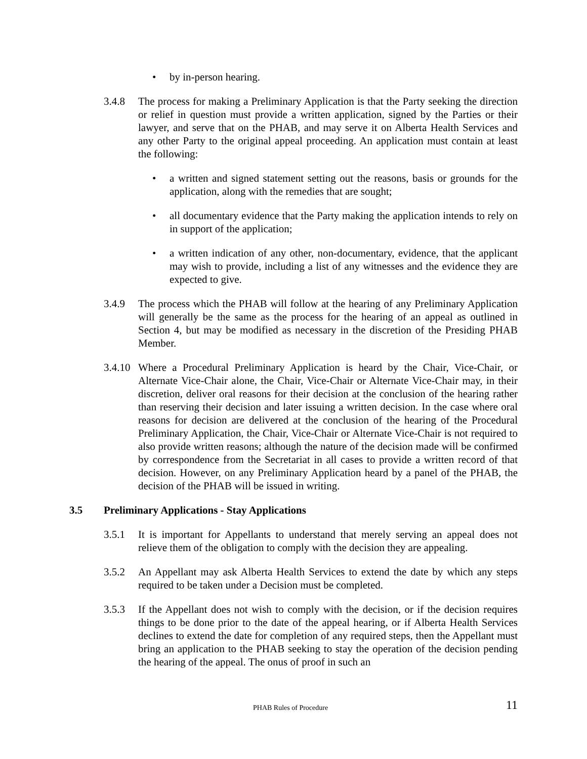• by in-person hearing.
3.4.8 The process for making a Preliminary Application is that the Party seeking the direction or relief in question must provide a written application, signed by the Parties or their lawyer, and serve that on the PHAB, and may serve it on Alberta Health Services and any other Party to the original appeal proceeding. An application must contain at least the following:
• a written and signed statement setting out the reasons, basis or grounds for the application, along with the remedies that are sought;
• all documentary evidence that the Party making the application intends to rely on in support of the application;
• a written indication of any other, non-documentary, evidence, that the applicant may wish to provide, including a list of any witnesses and the evidence they are expected to give.
3.4.9 The process which the PHAB will follow at the hearing of any Preliminary Application will generally be the same as the process for the hearing of an appeal as outlined in Section 4, but may be modified as necessary in the discretion of the Presiding PHAB Member.
3.4.10
Where a Procedural Preliminary Application is heard by the Chair, Vice-Chair, or Alternate Vice-Chair alone, the Chair, Vice-Chair or Alternate Vice-Chair may, in their discretion, deliver oral reasons for their decision at the conclusion of the hearing rather than reserving their decision and later issuing a written decision. In the case where oral reasons for decision are delivered at the conclusion of the hearing of the Procedural Preliminary Application, the Chair, Vice-Chair or Alternate Vice-Chair is not required to also provide written reasons; although the nature of the decision made will be confirmed by correspondence from the Secretariat in all cases to provide a written record of that decision. However, on any Preliminary Application heard by a panel of the PHAB, the decision of the PHAB will be issued in writing.
3.5 Preliminary Applications - Stay Applications
3.5.1 It is important for Appellants to understand that merely serving an appeal does not relieve them of the obligation to comply with the decision they are appealing.
3.5.2 An Appellant may ask Alberta Health Services to extend the date by which any steps required to be taken under a Decision must be completed.
3.5.3 If the Appellant does not wish to comply with the decision, or if the decision requires things to be done prior to the date of the appeal hearing, or if Alberta Health Services declines to extend the date for completion of any required steps, then the Appellant must bring an application to the PHAB seeking to stay the operation of the decision pending the hearing of the appeal. The onus of proof in such an
PHAB Rules of Procedure 11